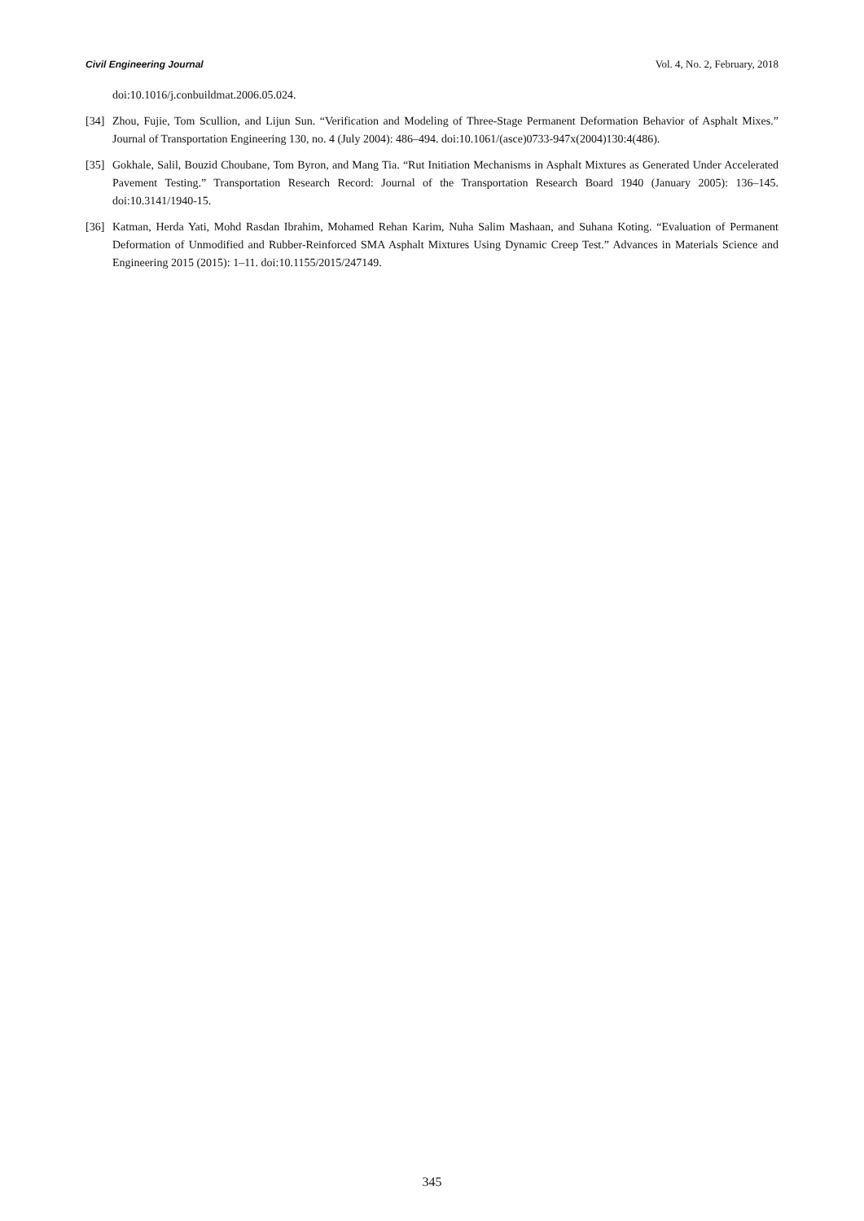Civil Engineering Journal Vol. 4, No. 2, February, 2018
doi:10.1016/j.conbuildmat.2006.05.024.
[34] Zhou, Fujie, Tom Scullion, and Lijun Sun. “Verification and Modeling of Three-Stage Permanent Deformation Behavior of Asphalt Mixes.” Journal of Transportation Engineering 130, no. 4 (July 2004): 486–494. doi:10.1061/(asce)0733-947x(2004)130:4(486).
[35] Gokhale, Salil, Bouzid Choubane, Tom Byron, and Mang Tia. “Rut Initiation Mechanisms in Asphalt Mixtures as Generated Under Accelerated Pavement Testing.” Transportation Research Record: Journal of the Transportation Research Board 1940 (January 2005): 136–145. doi:10.3141/1940-15.
[36] Katman, Herda Yati, Mohd Rasdan Ibrahim, Mohamed Rehan Karim, Nuha Salim Mashaan, and Suhana Koting. “Evaluation of Permanent Deformation of Unmodified and Rubber-Reinforced SMA Asphalt Mixtures Using Dynamic Creep Test.” Advances in Materials Science and Engineering 2015 (2015): 1–11. doi:10.1155/2015/247149.
345